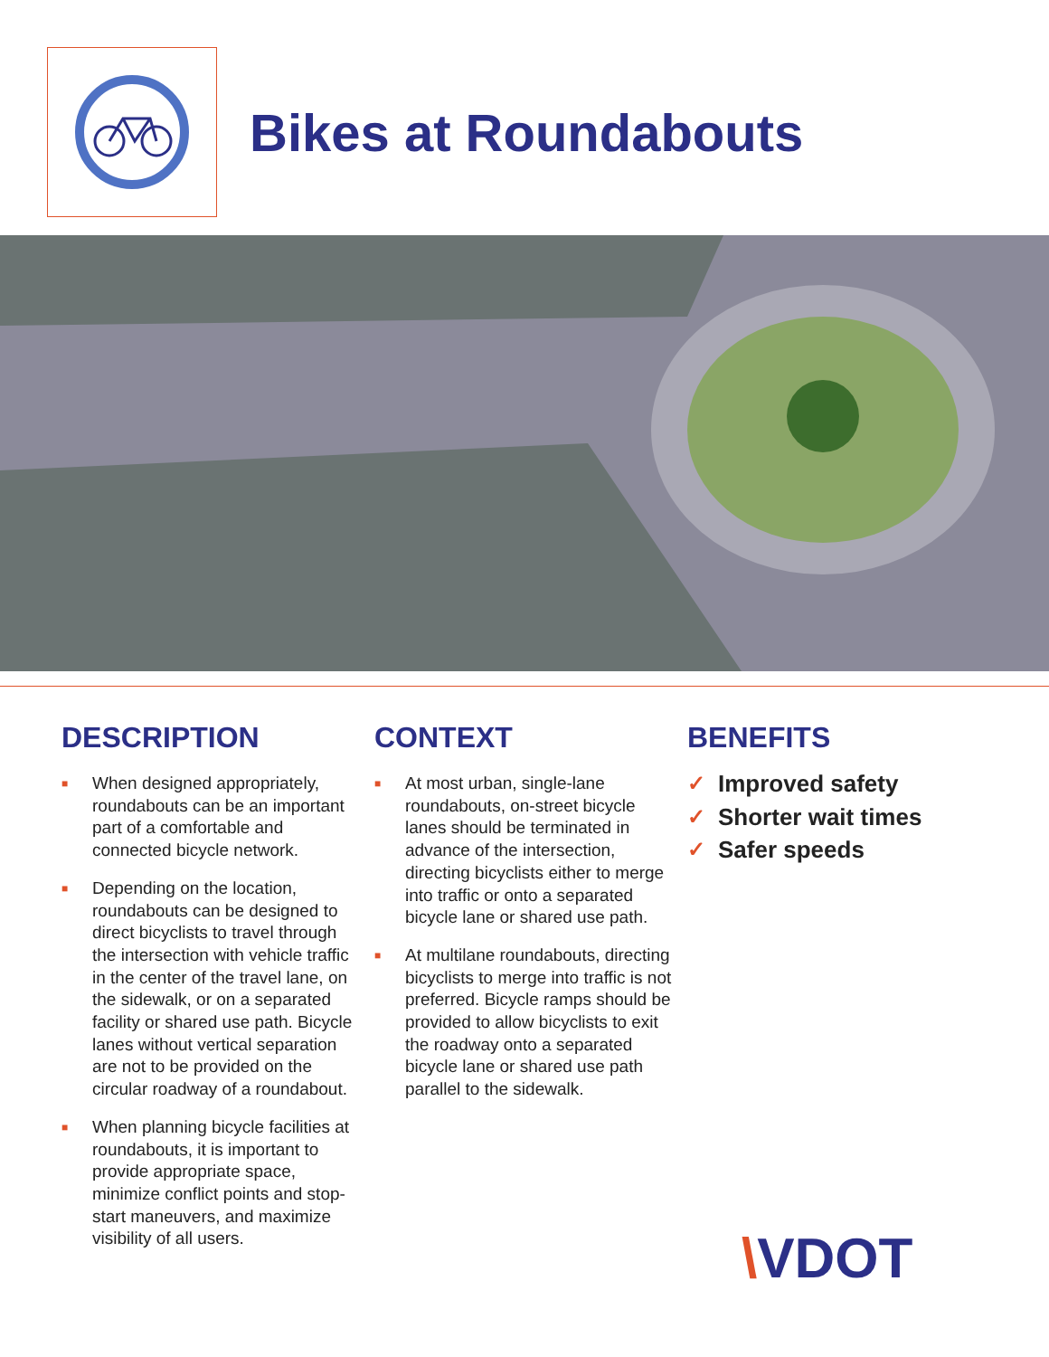Bikes at Roundabouts
DESCRIPTION
■ When designed appropriately, roundabouts can be an important part of a comfortable and connected bicycle network.
■ Depending on the location, roundabouts can be designed to direct bicyclists to travel through the intersection with vehicle traffic in the center of the travel lane, on the sidewalk, or on a separated facility or shared use path. Bicycle lanes without vertical separation are not to be provided on the circular roadway of a roundabout.
■ When planning bicycle facilities at roundabouts, it is important to provide appropriate space, minimize conflict points and stop-start maneuvers, and maximize visibility of all users.
CONTEXT
■ At most urban, single-lane roundabouts, on-street bicycle lanes should be terminated in advance of the intersection, directing bicyclists either to merge into traffic or onto a separated bicycle lane or shared use path.
■ At multilane roundabouts, directing bicyclists to merge into traffic is not preferred. Bicycle ramps should be provided to allow bicyclists to exit the roadway onto a separated bicycle lane or shared use path parallel to the sidewalk.
BENEFITS
✓ Improved safety
✓ Shorter wait times
✓ Safer speeds
\VDOT